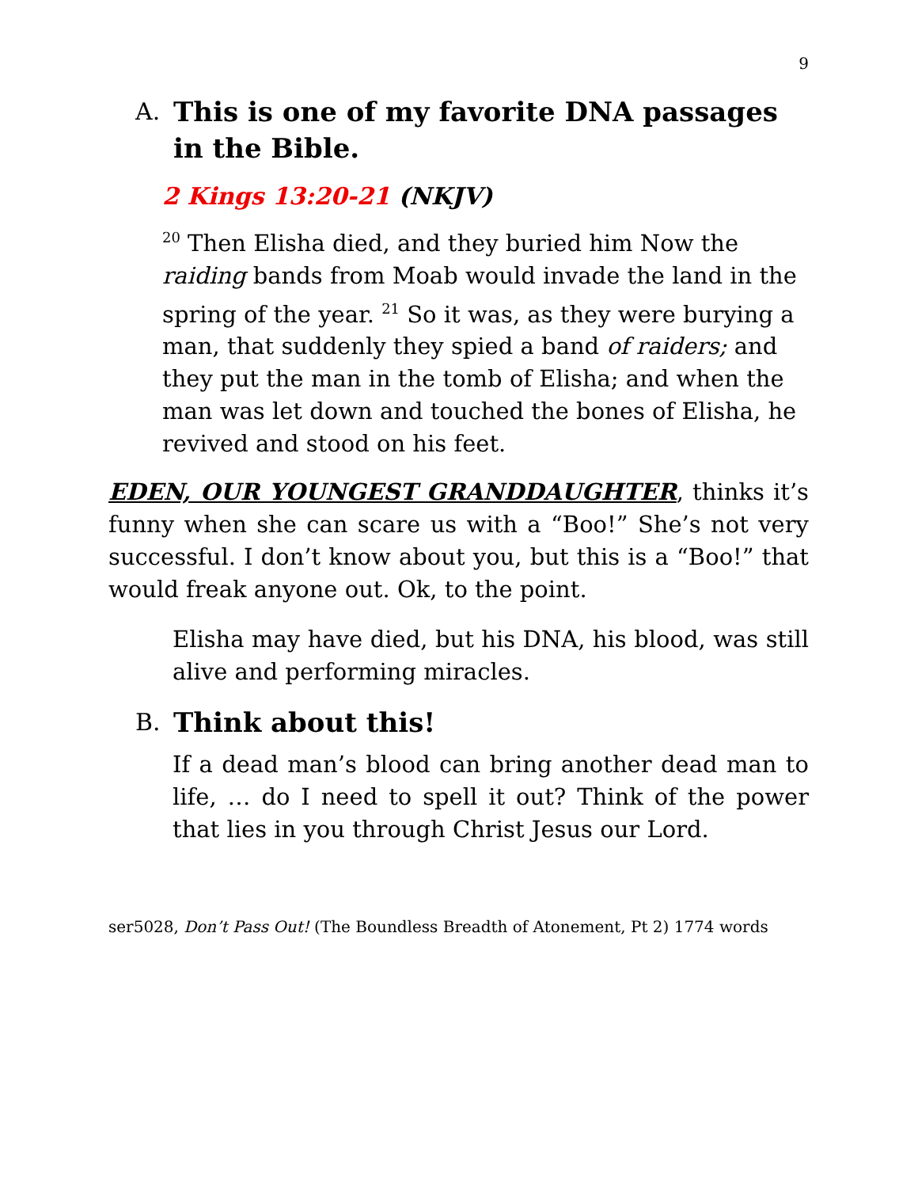9
A. This is one of my favorite DNA passages in the Bible.
2 Kings 13:20-21 (NKJV)
<sup>20</sup> Then Elisha died, and they buried him Now the raiding bands from Moab would invade the land in the spring of the year. <sup>21</sup> So it was, as they were burying a man, that suddenly they spied a band of raiders; and they put the man in the tomb of Elisha; and when the man was let down and touched the bones of Elisha, he revived and stood on his feet.
EDEN, OUR YOUNGEST GRANDDAUGHTER, thinks it’s funny when she can scare us with a “Boo!” She’s not very successful. I don’t know about you, but this is a “Boo!” that would freak anyone out. Ok, to the point.
Elisha may have died, but his DNA, his blood, was still alive and performing miracles.
B. Think about this!
If a dead man’s blood can bring another dead man to life, … do I need to spell it out? Think of the power that lies in you through Christ Jesus our Lord.
ser5028, Don’t Pass Out! (The Boundless Breadth of Atonement, Pt 2) 1774 words